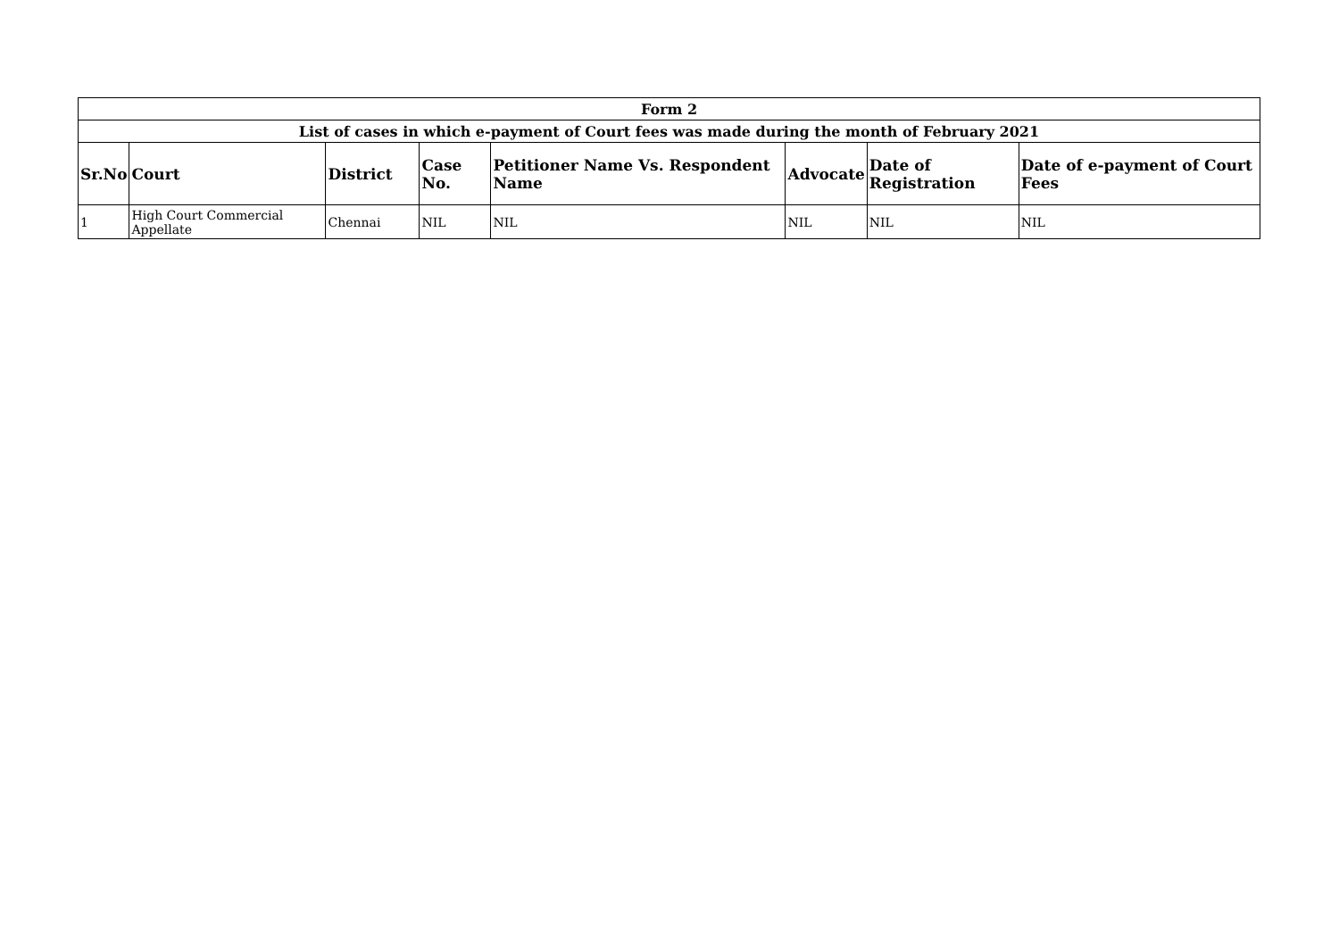| Form 2 | | | | | | | |
| --- | --- | --- | --- | --- | --- | --- | --- |
| List of cases in which e-payment of Court fees was made during the month of February 2021 | | | | | | | |
| Sr.No | Court | District | Case No. | Petitioner Name Vs. Respondent Name | Advocate | Date of Registration | Date of e-payment of Court Fees |
| 1 | High Court Commercial Appellate | Chennai | NIL | NIL | NIL | NIL | NIL |